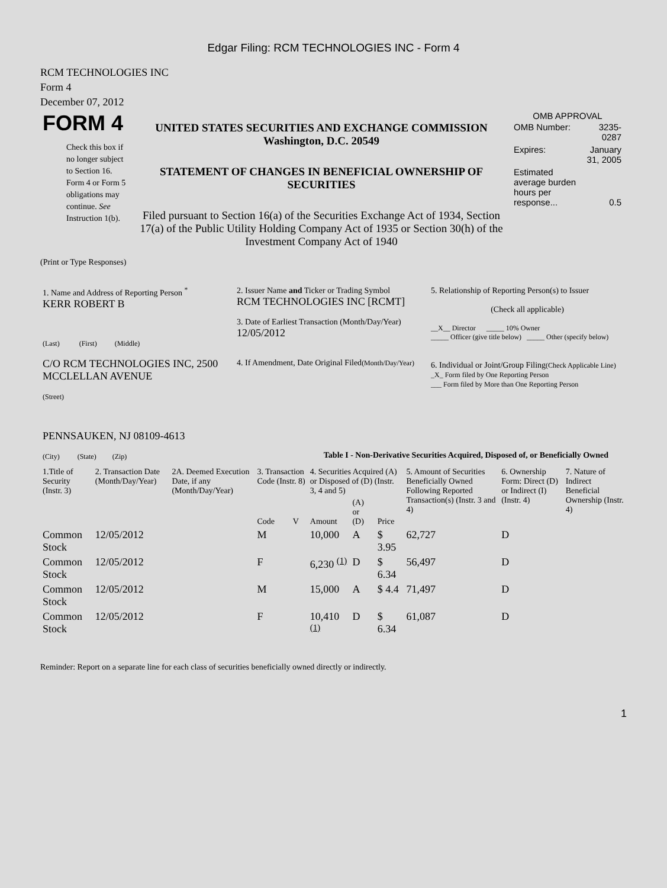Edgar Filing: RCM TECHNOLOGIES INC - Form 4
RCM TECHNOLOGIES INC
Form 4
December 07, 2012
| FORM 4 Check this box if no longer subject to Section 16. Form 4 or Form 5 obligations may continue. See Instruction 1(b). | UNITED STATES SECURITIES AND EXCHANGE COMMISSION Washington, D.C. 20549 STATEMENT OF CHANGES IN BENEFICIAL OWNERSHIP OF SECURITIES Filed pursuant to Section 16(a) of the Securities Exchange Act of 1934, Section 17(a) of the Public Utility Holding Company Act of 1935 or Section 30(h) of the Investment Company Act of 1940 | OMB APPROVAL / OMB Number: / 3235-0287 / / Expires: / January 31, 2005 / / Estimated average burden hours per response... / 0.5 / |
(Print or Type Responses)
| 1. Name and Address of Reporting Person <sup>*</sup> KERR ROBERT B (Last) (First) (Middle) C/O RCM TECHNOLOGIES INC, 2500 MCCLELLAN AVENUE (Street) PENNSAUKEN, NJ 08109-4613 (City) (State) (Zip) | 2. Issuer Name and Ticker or Trading Symbol RCM TECHNOLOGIES INC [RCMT] 3. Date of Earliest Transaction (Month/Day/Year) 12/05/2012 4. If Amendment, Date Original Filed (Month/Day/Year) | 5. Relationship of Reporting Person(s) to Issuer (Check all applicable) __X__ Director _____ 10% Owner _____ Officer (give title below) _____ Other (specify below) 6. Individual or Joint/Group Filing (Check Applicable Line) _X_ Form filed by One Reporting Person ___ Form filed by More than One Reporting Person |
Table I - Non-Derivative Securities Acquired, Disposed of, or Beneficially Owned
| 1.Title of Security (Instr. 3) | 2. Transaction Date (Month/Day/Year) | 2A. Deemed Execution Date, if any (Month/Day/Year) | 3. Transaction Code (Instr. 8) | | 4. Securities Acquired (A) or Disposed of (D) (Instr. 3, 4 and 5) | | | 5. Amount of Securities Beneficially Owned Following Reported Transaction(s) (Instr. 3 and 4) | 6. Ownership Form: Direct (D) or Indirect (I) (Instr. 4) | 7. Nature of Indirect Beneficial Ownership (Instr. 4) |
| --- | --- | --- | --- | --- | --- | --- | --- | --- | --- | --- |
| | | | Code | V | Amount | (A) or (D) | Price | | | |
| Common Stock | 12/05/2012 | | M | | 10,000 | A | $ 3.95 | 62,727 | D | |
| Common Stock | 12/05/2012 | | F | | 6,230 <sup>(1)</sup> | D | $ 6.34 | 56,497 | D | |
| Common Stock | 12/05/2012 | | M | | 15,000 | A | $ 4.4 | 71,497 | D | |
| Common Stock | 12/05/2012 | | F | | 10,410 <sup>(1)</sup> | D | $ 6.34 | 61,087 | D | |
Reminder: Report on a separate line for each class of securities beneficially owned directly or indirectly.
1